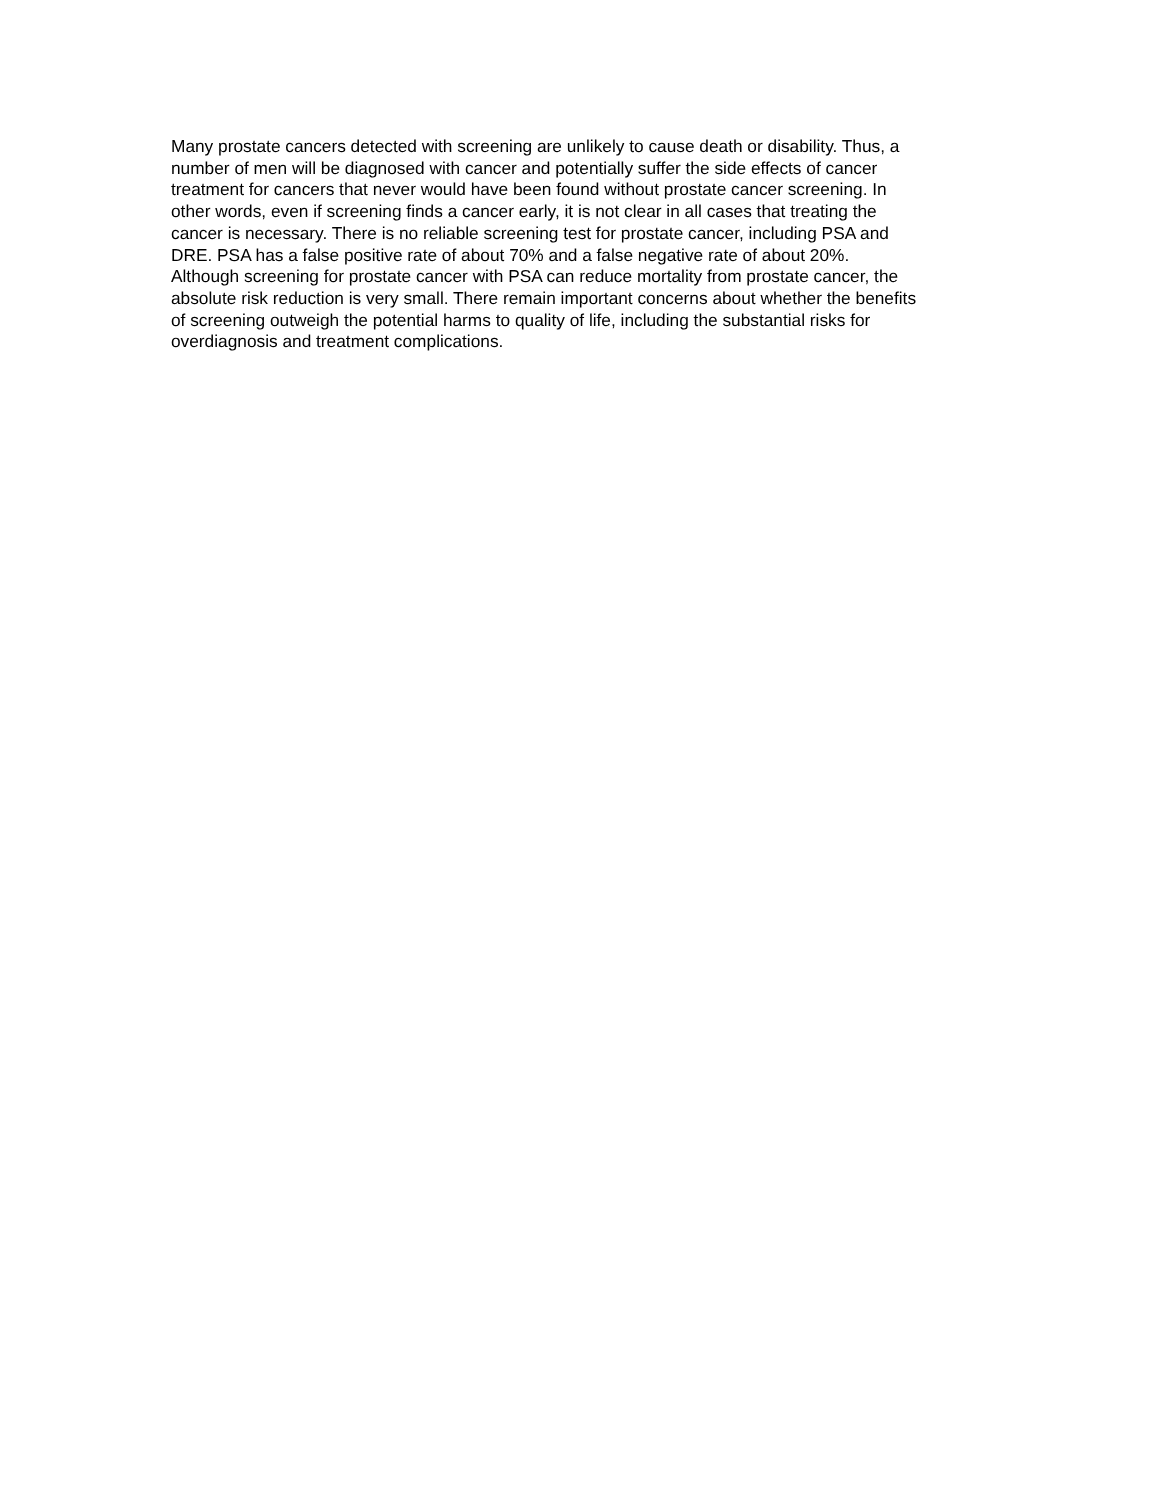Many prostate cancers detected with screening are unlikely to cause death or disability. Thus, a
number of men will be diagnosed with cancer and potentially suffer the side effects of cancer
treatment for cancers that never would have been found without prostate cancer screening. In
other words, even if screening finds a cancer early, it is not clear in all cases that treating the
cancer is necessary. There is no reliable screening test for prostate cancer, including PSA and
DRE. PSA has a false positive rate of about 70% and a false negative rate of about 20%.
Although screening for prostate cancer with PSA can reduce mortality from prostate cancer, the
absolute risk reduction is very small. There remain important concerns about whether the benefits
of screening outweigh the potential harms to quality of life, including the substantial risks for
overdiagnosis and treatment complications.